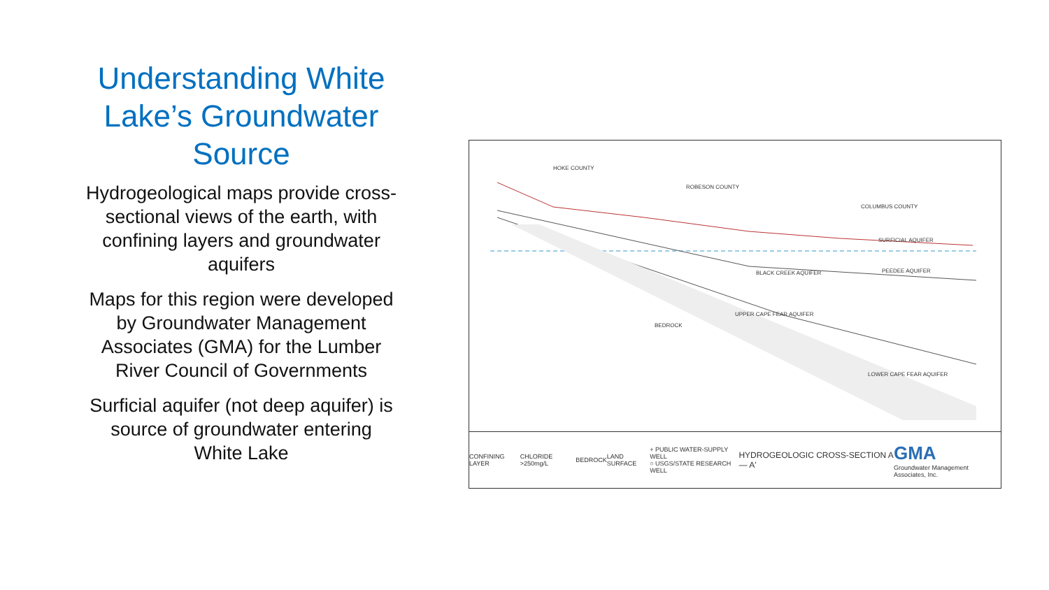Understanding White Lake’s Groundwater Source
Hydrogeological maps provide cross-sectional views of the earth, with confining layers and groundwater aquifers
Maps for this region were developed by Groundwater Management Associates (GMA) for the Lumber River Council of Governments
Surficial aquifer (not deep aquifer) is source of groundwater entering White Lake
HOKE COUNTY
ROBESON COUNTY
COLUMBUS COUNTY
BLACK CREEK AQUIFER PEEDEE AQUIFER
UPPER CAPE FEAR AQUIFER
BEDROCK
LOWER CAPE FEAR AQUIFER
SURFICIAL AQUIFER
CONFINING LAYER CHLORIDE >250mg/L BEDROCK LAND SURFACE + PUBLIC WATER-SUPPLY WELL
○ USGS/STATE RESEARCH WELL HYDROGEOLOGIC CROSS-SECTION A — A' GMA
Groundwater Management Associates, Inc.